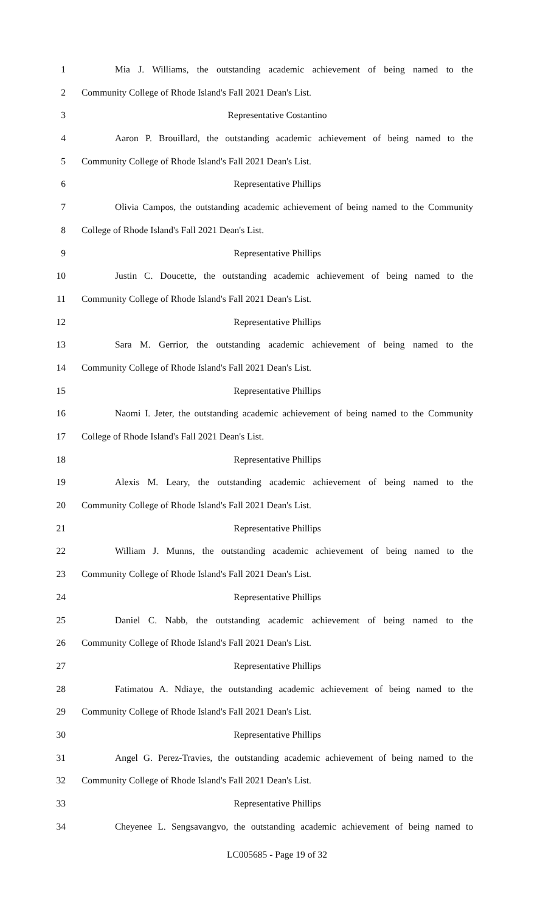1 Mia J. Williams, the outstanding academic achievement of being named to the
2 Community College of Rhode Island's Fall 2021 Dean's List.
3 Representative Costantino
4 Aaron P. Brouillard, the outstanding academic achievement of being named to the
5 Community College of Rhode Island's Fall 2021 Dean's List.
6 Representative Phillips
7 Olivia Campos, the outstanding academic achievement of being named to the Community
8 College of Rhode Island's Fall 2021 Dean's List.
9 Representative Phillips
10 Justin C. Doucette, the outstanding academic achievement of being named to the
11 Community College of Rhode Island's Fall 2021 Dean's List.
12 Representative Phillips
13 Sara M. Gerrior, the outstanding academic achievement of being named to the
14 Community College of Rhode Island's Fall 2021 Dean's List.
15 Representative Phillips
16 Naomi I. Jeter, the outstanding academic achievement of being named to the Community
17 College of Rhode Island's Fall 2021 Dean's List.
18 Representative Phillips
19 Alexis M. Leary, the outstanding academic achievement of being named to the
20 Community College of Rhode Island's Fall 2021 Dean's List.
21 Representative Phillips
22 William J. Munns, the outstanding academic achievement of being named to the
23 Community College of Rhode Island's Fall 2021 Dean's List.
24 Representative Phillips
25 Daniel C. Nabb, the outstanding academic achievement of being named to the
26 Community College of Rhode Island's Fall 2021 Dean's List.
27 Representative Phillips
28 Fatimatou A. Ndiaye, the outstanding academic achievement of being named to the
29 Community College of Rhode Island's Fall 2021 Dean's List.
30 Representative Phillips
31 Angel G. Perez-Travies, the outstanding academic achievement of being named to the
32 Community College of Rhode Island's Fall 2021 Dean's List.
33 Representative Phillips
34 Cheyenee L. Sengsavangvo, the outstanding academic achievement of being named to
LC005685 - Page 19 of 32